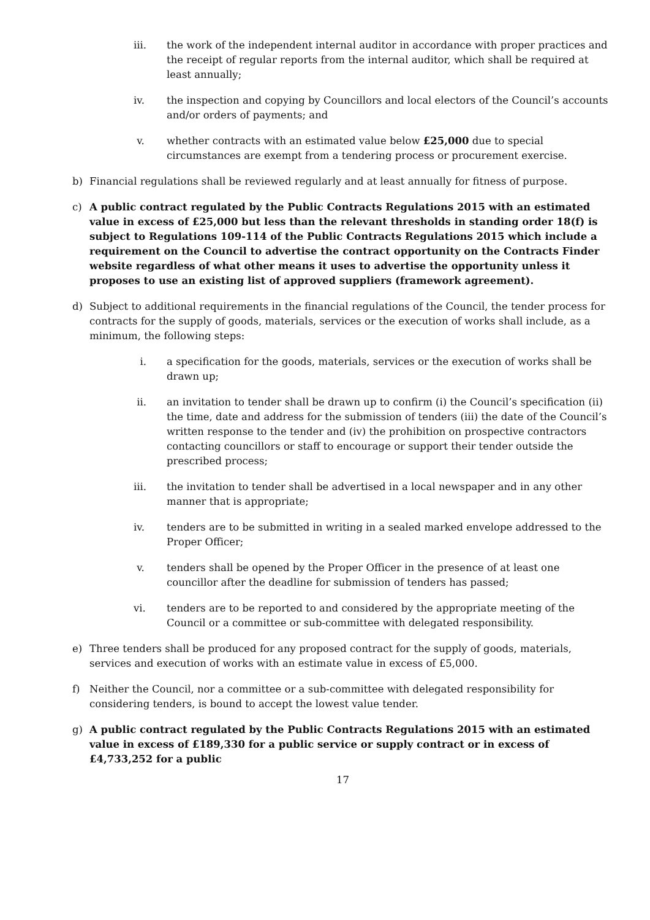iii. the work of the independent internal auditor in accordance with proper practices and the receipt of regular reports from the internal auditor, which shall be required at least annually;
iv. the inspection and copying by Councillors and local electors of the Council’s accounts and/or orders of payments; and
v. whether contracts with an estimated value below £25,000 due to special circumstances are exempt from a tendering process or procurement exercise.
b) Financial regulations shall be reviewed regularly and at least annually for fitness of purpose.
c) A public contract regulated by the Public Contracts Regulations 2015 with an estimated value in excess of £25,000 but less than the relevant thresholds in standing order 18(f) is subject to Regulations 109-114 of the Public Contracts Regulations 2015 which include a requirement on the Council to advertise the contract opportunity on the Contracts Finder website regardless of what other means it uses to advertise the opportunity unless it proposes to use an existing list of approved suppliers (framework agreement).
d) Subject to additional requirements in the financial regulations of the Council, the tender process for contracts for the supply of goods, materials, services or the execution of works shall include, as a minimum, the following steps:
i. a specification for the goods, materials, services or the execution of works shall be drawn up;
ii. an invitation to tender shall be drawn up to confirm (i) the Council’s specification (ii) the time, date and address for the submission of tenders (iii) the date of the Council’s written response to the tender and (iv) the prohibition on prospective contractors contacting councillors or staff to encourage or support their tender outside the prescribed process;
iii. the invitation to tender shall be advertised in a local newspaper and in any other manner that is appropriate;
iv. tenders are to be submitted in writing in a sealed marked envelope addressed to the Proper Officer;
v. tenders shall be opened by the Proper Officer in the presence of at least one councillor after the deadline for submission of tenders has passed;
vi. tenders are to be reported to and considered by the appropriate meeting of the Council or a committee or sub-committee with delegated responsibility.
e) Three tenders shall be produced for any proposed contract for the supply of goods, materials, services and execution of works with an estimate value in excess of £5,000.
f) Neither the Council, nor a committee or a sub-committee with delegated responsibility for considering tenders, is bound to accept the lowest value tender.
g) A public contract regulated by the Public Contracts Regulations 2015 with an estimated value in excess of £189,330 for a public service or supply contract or in excess of £4,733,252 for a public
17